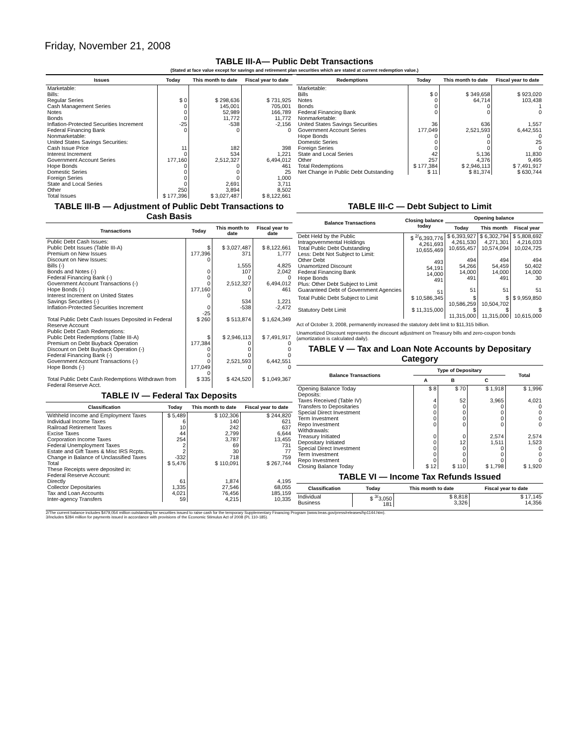Friday, November 21, 2008
TABLE III-A— Public Debt Transactions
(Stated at face value except for savings and retirement plan securities which are stated at current redemption value.)
| Issues | Today | This month to date | Fiscal year to date |
| --- | --- | --- | --- |
| Marketable: Bills: Regular Series Cash Management Series Notes Bonds Inflation-Protected Securities Increment Federal Financing Bank Nonmarketable: United States Savings Securities: Cash Issue Price Interest Increment Government Account Series Hope Bonds Domestic Series Foreign Series State and Local Series Other | $ 0 0 0 0 -25 0 11 0 177,160 0 0 0 0 250 | $ 298,636 145,001 52,989 11,772 -538 0 182 534 2,512,327 0 0 0 2,691 3,894 | $ 731,925 705,001 166,789 11,772 -2,156 0 398 1,221 6,494,012 461 25 1,000 3,711 8,502 |
| Total Issues | $ 177,396 | $ 3,027,487 | $ 8,122,661 |
| Redemptions | Today | This month to date | Fiscal year to date |
| --- | --- | --- | --- |
| Marketable: Bills Notes Bonds Federal Financing Bank Nonmarketable: United States Savings Securities Government Account Series Hope Bonds Domestic Series Foreign Series State and Local Series Other | $ 0 0 0 0 36 177,049 0 0 0 42 257 | $ 349,658 64,714 0 0 636 2,521,593 0 0 0 5,136 4,376 | $ 923,020 103,438 1 0 1,557 6,442,551 0 25 0 11,830 9,495 |
| Total Redemptions | $ 177,384 | $ 2,946,113 | $ 7,491,917 |
| Net Change in Public Debt Outstanding | $ 11 | $ 81,374 | $ 630,744 |
TABLE III-B — Adjustment of Public Debt Transactions to Cash Basis
| Transactions | Today | This month to date | Fiscal year to date |
| --- | --- | --- | --- |
| Public Debt Cash Issues: Public Debt Issues (Table III-A) Premium on New Issues Discount on New Issues: Bills (-) Bonds and Notes (-) Federal Financing Bank (-) Government Account Transactions (-) Hope Bonds (-) Interest Increment on United States Savings Securities (-) Inflation-Protected Securities Increment | $ 177,396 0 0 0 0 177,160 0 0 -25 | $ 3,027,487 371 1,555 107 0 2,512,327 0 534 -538 | $ 8,122,661 1,777 4,825 2,042 0 6,494,012 461 1,221 -2,472 |
| Total Public Debt Cash Issues Deposited in Federal Reserve Account | $ 260 | $ 513,874 | $ 1,624,349 |
| Public Debt Cash Redemptions: Public Debt Redemptions (Table III-A) Premium on Debt Buyback Operation Discount on Debt Buyback Operation (-) Federal Financing Bank (-) Government Account Transactions (-) Hope Bonds (-) | $ 177,384 0 0 0 177,049 0 | $ 2,946,113 0 0 0 2,521,593 0 | $ 7,491,917 0 0 0 6,442,551 0 |
| Total Public Debt Cash Redemptions Withdrawn from Federal Reserve Acct. | $ 335 | $ 424,520 | $ 1,049,367 |
TABLE IV — Federal Tax Deposits
| Classification | Today | This month to date | Fiscal year to date |
| --- | --- | --- | --- |
| Withheld Income and Employment Taxes Individual Income Taxes Railroad Retirement Taxes Excise Taxes Corporation Income Taxes Federal Unemployment Taxes Estate and Gift Taxes & Misc IRS Rcpts. Change in Balance of Unclassified Taxes | $ 5,489 6 10 44 254 2 2 -332 | $ 102,306 140 242 2,799 3,787 69 30 718 | $ 244,820 621 637 6,644 13,455 731 77 759 |
| Total | $ 5,476 | $ 110,091 | $ 267,744 |
| These Receipts were deposited in: Federal Reserve Account: Directly Collector Depositaries Tax and Loan Accounts Inter-agency Transfers | 61 1,335 4,021 59 | 1,874 27,546 76,456 4,215 | 4,195 68,055 185,159 10,335 |
TABLE III-C — Debt Subject to Limit
| Balance Transactions | Closing balance today | Opening balance | | |
| --- | --- | --- | --- | --- |
| | | Today | This month | Fiscal year |
| Debt Held by the Public Intragovernmental Holdings Total Public Debt Outstanding Less: Debt Not Subject to Limit: Other Debt Unamortized Discount Federal Financing Bank Hope Bonds Plus: Other Debt Subject to Limit Guaranteed Debt of Government Agencies | $ <sup>2/</sup>6,393,776 4,261,693 10,655,469 493 54,191 14,000 491 51 | $ 6,393,927 4,261,530 10,655,457 494 54,266 14,000 491 51 | $ 6,302,794 4,271,301 10,574,094 494 54,459 14,000 491 51 | $ 5,808,692 4,216,033 10,024,725 494 50,402 14,000 30 51 |
| Total Public Debt Subject to Limit | $ 10,586,345 | $ 10,586,259 | $ 10,504,702 | $ 9,959,850 |
| Statutory Debt Limit | $ 11,315,000 | $ 11,315,000 | $ 11,315,000 | $ 10,615,000 |
Act of October 3, 2008, permanently increased the statutory debt limit to $11,315 billion.
Unamortized Discount represents the discount adjustment on Treasury bills and zero-coupon bonds (amortization is calculated daily).
TABLE V — Tax and Loan Note Accounts by Depositary Category
| Balance Transactions | Type of Depositary | | | Total |
| --- | --- | --- | --- | --- |
| | A | B | C | |
| Opening Balance Today | $ 8 | $ 70 | $ 1,918 | $ 1,996 |
| Deposits: Taxes Received (Table IV) Transfers to Depositaries Special Direct Investment Term Investment Repo Investment Withdrawals: Treasury Initiated Depositary Initiated Special Direct Investment Term Investment Repo Investment | 4 0 0 0 0 0 0 0 0 0 | 52 0 0 0 0 0 12 0 0 0 | 3,965 0 0 0 0 2,574 1,511 0 0 0 | 4,021 0 0 0 0 2,574 1,523 0 0 0 |
| Closing Balance Today | $ 12 | $ 110 | $ 1,798 | $ 1,920 |
TABLE VI — Income Tax Refunds Issued
| Classification | Today | This month to date | Fiscal year to date |
| --- | --- | --- | --- |
| Individual Business | $ <sup>3/</sup>3,050 181 | $ 8,818 3,326 | $ 17,145 14,356 |
2/The current balance includes $479,054 million outstanding for securities issued to raise cash for the temporary Supplementary Financing Program (www.treas.gov/press/releases/hp1144.htm).
3/Includes $284 million for payments issued in accordance with provisions of the Economic Stimulus Act of 2008 (PL 110-185).